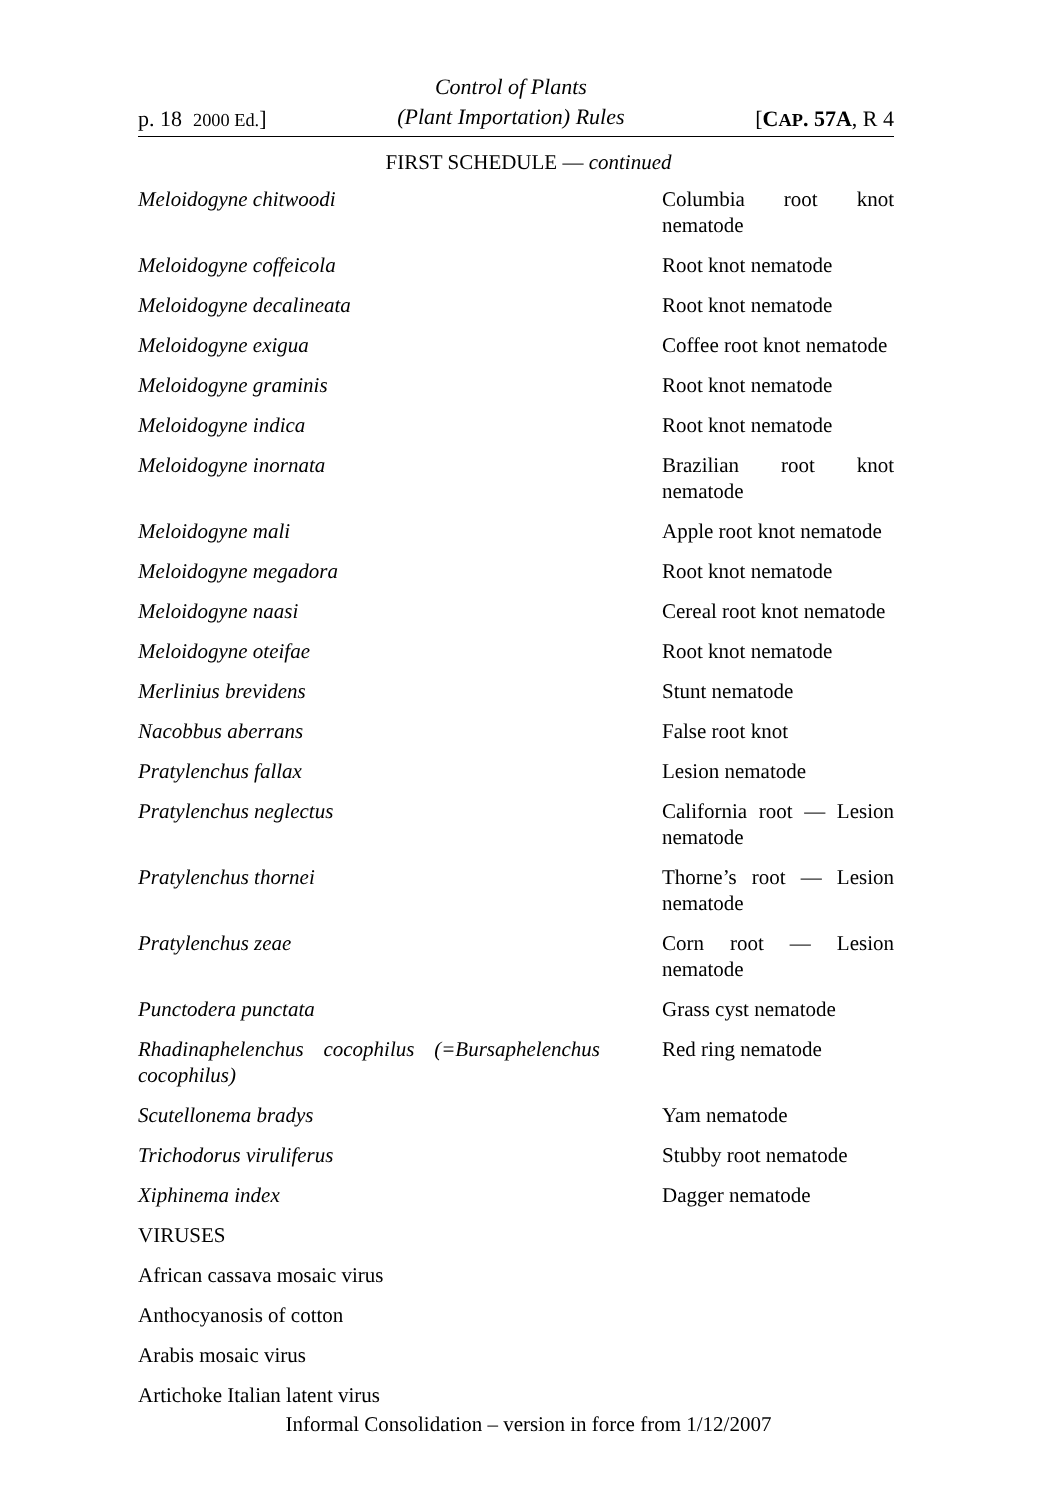p. 18 2000 Ed.] Control of Plants
(Plant Importation) Rules [CAP. 57A, R 4
FIRST SCHEDULE — continued
| Meloidogyne chitwoodi | Columbia root knot nematode |
| Meloidogyne coffeicola | Root knot nematode |
| Meloidogyne decalineata | Root knot nematode |
| Meloidogyne exigua | Coffee root knot nematode |
| Meloidogyne graminis | Root knot nematode |
| Meloidogyne indica | Root knot nematode |
| Meloidogyne inornata | Brazilian root knot nematode |
| Meloidogyne mali | Apple root knot nematode |
| Meloidogyne megadora | Root knot nematode |
| Meloidogyne naasi | Cereal root knot nematode |
| Meloidogyne oteifae | Root knot nematode |
| Merlinius brevidens | Stunt nematode |
| Nacobbus aberrans | False root knot |
| Pratylenchus fallax | Lesion nematode |
| Pratylenchus neglectus | California root — Lesion nematode |
| Pratylenchus thornei | Thorne’s root — Lesion nematode |
| Pratylenchus zeae | Corn root — Lesion nematode |
| Punctodera punctata | Grass cyst nematode |
| Rhadinaphelenchus cocophilus (=Bursaphelenchus cocophilus) | Red ring nematode |
| Scutellonema bradys | Yam nematode |
| Trichodorus viruliferus | Stubby root nematode |
| Xiphinema index | Dagger nematode |
| VIRUSES | |
| African cassava mosaic virus | |
| Anthocyanosis of cotton | |
| Arabis mosaic virus | |
| Artichoke Italian latent virus | |
Informal Consolidation – version in force from 1/12/2007